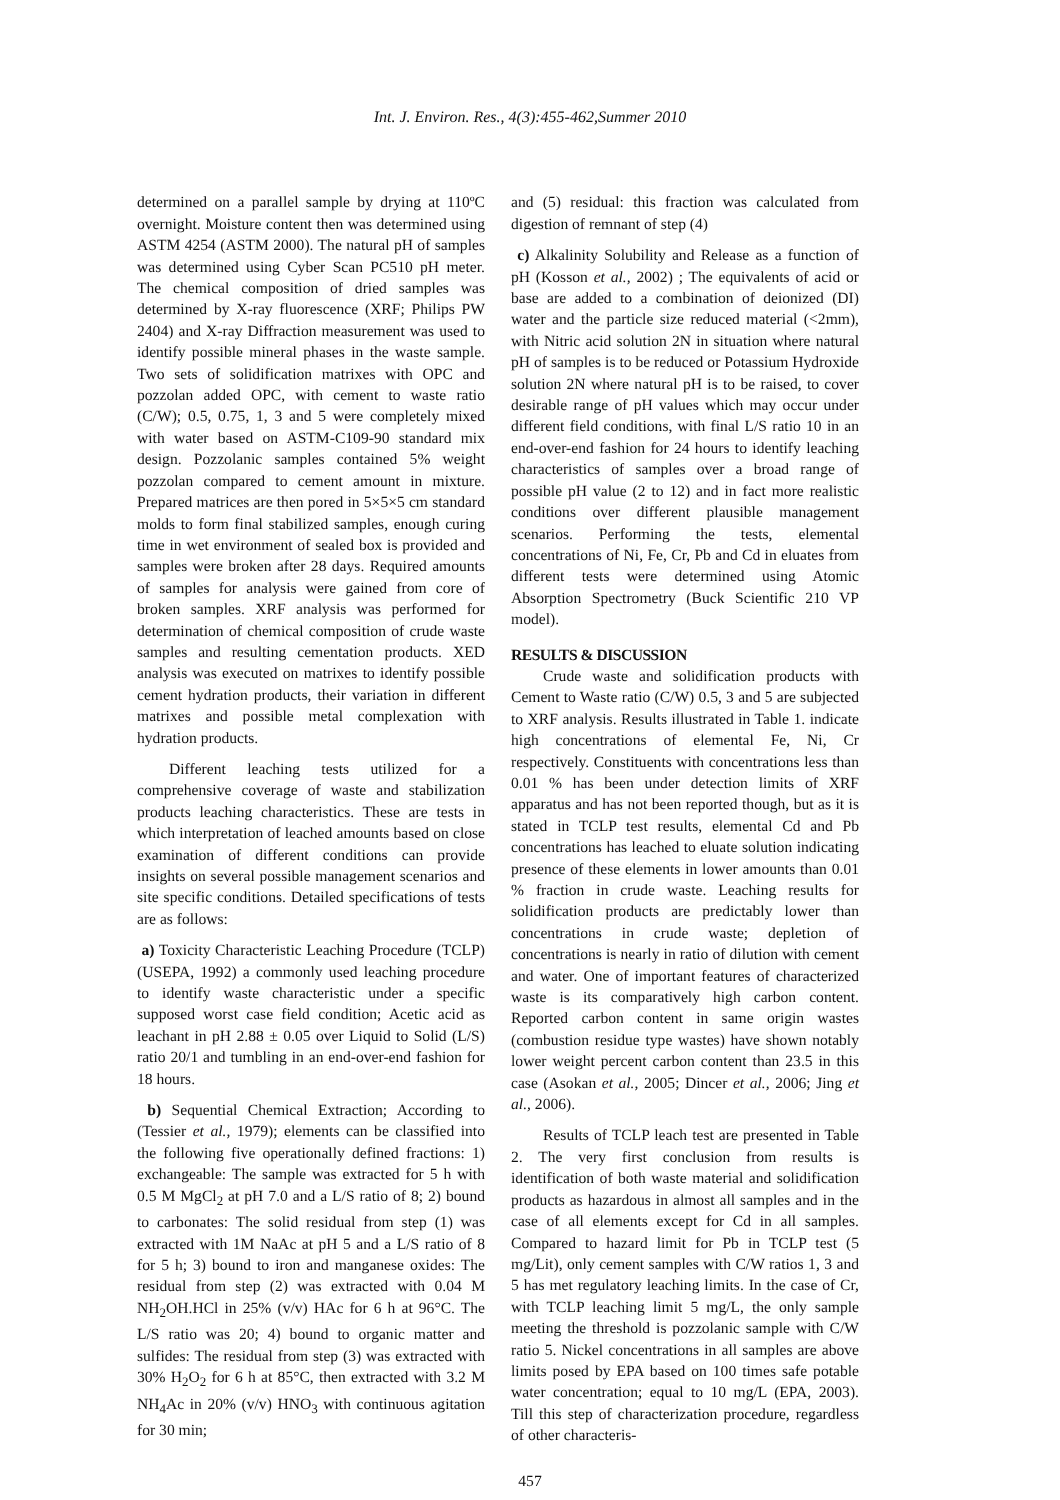Int. J. Environ. Res., 4(3):455-462,Summer 2010
determined on a parallel sample by drying at 110ºC overnight. Moisture content then was determined using ASTM 4254 (ASTM 2000). The natural pH of samples was determined using Cyber Scan PC510 pH meter. The chemical composition of dried samples was determined by X-ray fluorescence (XRF; Philips PW 2404) and X-ray Diffraction measurement was used to identify possible mineral phases in the waste sample. Two sets of solidification matrixes with OPC and pozzolan added OPC, with cement to waste ratio (C/W); 0.5, 0.75, 1, 3 and 5 were completely mixed with water based on ASTM-C109-90 standard mix design. Pozzolanic samples contained 5% weight pozzolan compared to cement amount in mixture. Prepared matrices are then pored in 5×5×5 cm standard molds to form final stabilized samples, enough curing time in wet environment of sealed box is provided and samples were broken after 28 days. Required amounts of samples for analysis were gained from core of broken samples. XRF analysis was performed for determination of chemical composition of crude waste samples and resulting cementation products. XED analysis was executed on matrixes to identify possible cement hydration products, their variation in different matrixes and possible metal complexation with hydration products.
Different leaching tests utilized for a comprehensive coverage of waste and stabilization products leaching characteristics. These are tests in which interpretation of leached amounts based on close examination of different conditions can provide insights on several possible management scenarios and site specific conditions. Detailed specifications of tests are as follows:
a) Toxicity Characteristic Leaching Procedure (TCLP) (USEPA, 1992) a commonly used leaching procedure to identify waste characteristic under a specific supposed worst case field condition; Acetic acid as leachant in pH 2.88 ± 0.05 over Liquid to Solid (L/S) ratio 20/1 and tumbling in an end-over-end fashion for 18 hours.
b) Sequential Chemical Extraction; According to (Tessier et al., 1979); elements can be classified into the following five operationally defined fractions: 1) exchangeable: The sample was extracted for 5 h with 0.5 M MgCl<sub>2</sub> at pH 7.0 and a L/S ratio of 8; 2) bound to carbonates: The solid residual from step (1) was extracted with 1M NaAc at pH 5 and a L/S ratio of 8 for 5 h; 3) bound to iron and manganese oxides: The residual from step (2) was extracted with 0.04 M NH<sub>2</sub>OH.HCl in 25% (v/v) HAc for 6 h at 96°C. The L/S ratio was 20; 4) bound to organic matter and sulfides: The residual from step (3) was extracted with 30% H<sub>2</sub>O<sub>2</sub> for 6 h at 85°C, then extracted with 3.2 M NH<sub>4</sub>Ac in 20% (v/v) HNO<sub>3</sub> with continuous agitation for 30 min;
and (5) residual: this fraction was calculated from digestion of remnant of step (4)
c) Alkalinity Solubility and Release as a function of pH (Kosson et al., 2002) ; The equivalents of acid or base are added to a combination of deionized (DI) water and the particle size reduced material (<2mm), with Nitric acid solution 2N in situation where natural pH of samples is to be reduced or Potassium Hydroxide solution 2N where natural pH is to be raised, to cover desirable range of pH values which may occur under different field conditions, with final L/S ratio 10 in an end-over-end fashion for 24 hours to identify leaching characteristics of samples over a broad range of possible pH value (2 to 12) and in fact more realistic conditions over different plausible management scenarios. Performing the tests, elemental concentrations of Ni, Fe, Cr, Pb and Cd in eluates from different tests were determined using Atomic Absorption Spectrometry (Buck Scientific 210 VP model).
RESULTS & DISCUSSION
Crude waste and solidification products with Cement to Waste ratio (C/W) 0.5, 3 and 5 are subjected to XRF analysis. Results illustrated in Table 1. indicate high concentrations of elemental Fe, Ni, Cr respectively. Constituents with concentrations less than 0.01 % has been under detection limits of XRF apparatus and has not been reported though, but as it is stated in TCLP test results, elemental Cd and Pb concentrations has leached to eluate solution indicating presence of these elements in lower amounts than 0.01 % fraction in crude waste. Leaching results for solidification products are predictably lower than concentrations in crude waste; depletion of concentrations is nearly in ratio of dilution with cement and water. One of important features of characterized waste is its comparatively high carbon content. Reported carbon content in same origin wastes (combustion residue type wastes) have shown notably lower weight percent carbon content than 23.5 in this case (Asokan et al., 2005; Dincer et al., 2006; Jing et al., 2006).
Results of TCLP leach test are presented in Table 2. The very first conclusion from results is identification of both waste material and solidification products as hazardous in almost all samples and in the case of all elements except for Cd in all samples. Compared to hazard limit for Pb in TCLP test (5 mg/Lit), only cement samples with C/W ratios 1, 3 and 5 has met regulatory leaching limits. In the case of Cr, with TCLP leaching limit 5 mg/L, the only sample meeting the threshold is pozzolanic sample with C/W ratio 5. Nickel concentrations in all samples are above limits posed by EPA based on 100 times safe potable water concentration; equal to 10 mg/L (EPA, 2003). Till this step of characterization procedure, regardless of other characteris-
457